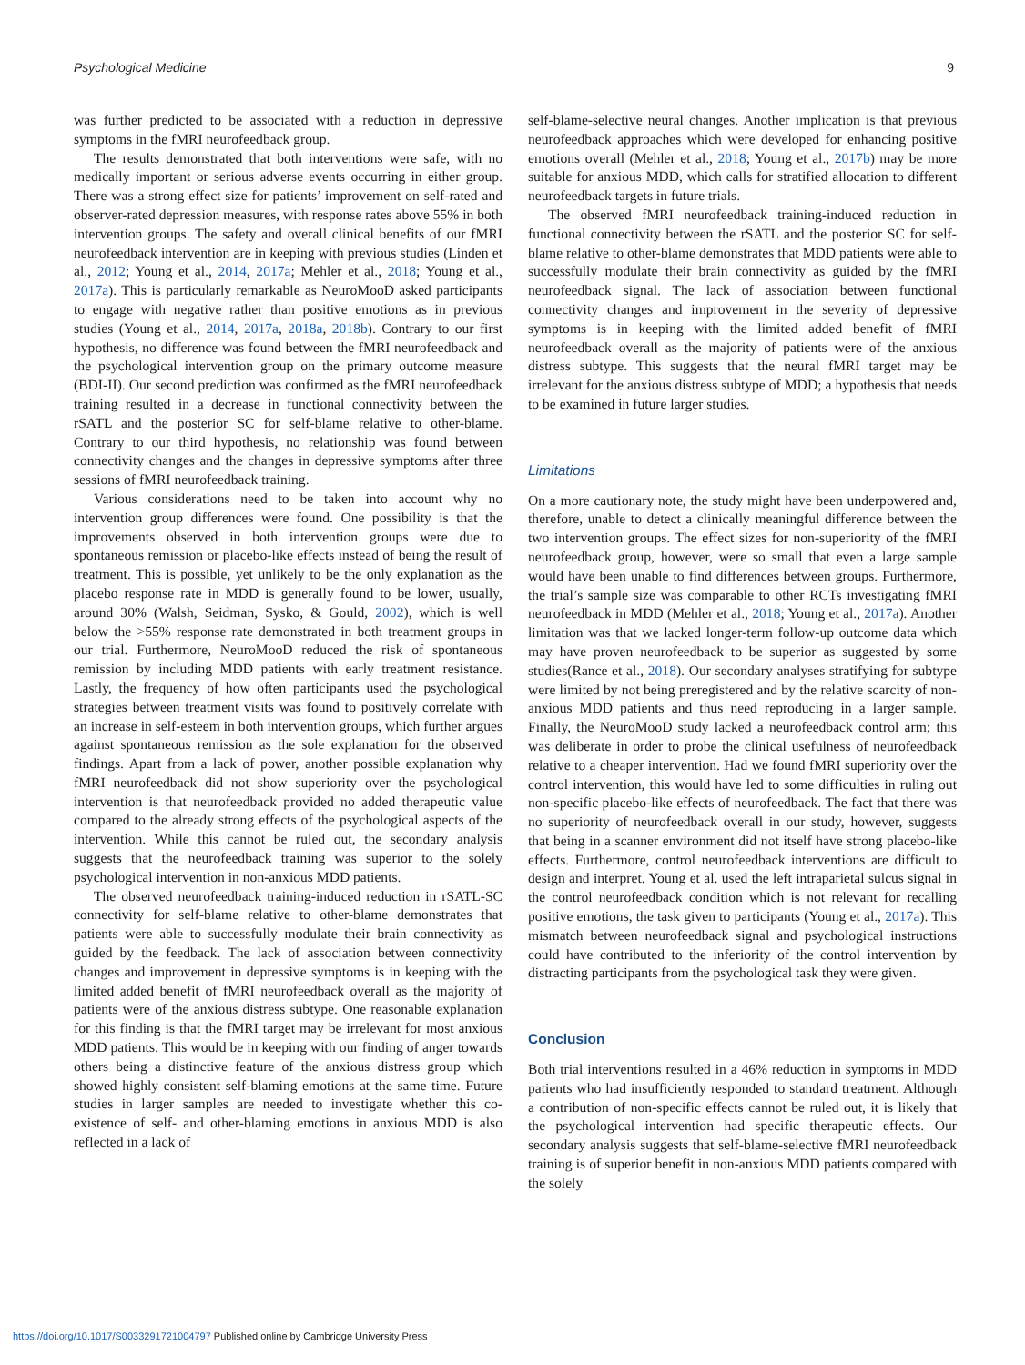Psychological Medicine 9
was further predicted to be associated with a reduction in depressive symptoms in the fMRI neurofeedback group.
The results demonstrated that both interventions were safe, with no medically important or serious adverse events occurring in either group. There was a strong effect size for patients’ improvement on self-rated and observer-rated depression measures, with response rates above 55% in both intervention groups. The safety and overall clinical benefits of our fMRI neurofeedback intervention are in keeping with previous studies (Linden et al., 2012; Young et al., 2014, 2017a; Mehler et al., 2018; Young et al., 2017a). This is particularly remarkable as NeuroMooD asked participants to engage with negative rather than positive emotions as in previous studies (Young et al., 2014, 2017a, 2018a, 2018b). Contrary to our first hypothesis, no difference was found between the fMRI neurofeedback and the psychological intervention group on the primary outcome measure (BDI-II). Our second prediction was confirmed as the fMRI neurofeedback training resulted in a decrease in functional connectivity between the rSATL and the posterior SC for self-blame relative to other-blame. Contrary to our third hypothesis, no relationship was found between connectivity changes and the changes in depressive symptoms after three sessions of fMRI neurofeedback training.
Various considerations need to be taken into account why no intervention group differences were found. One possibility is that the improvements observed in both intervention groups were due to spontaneous remission or placebo-like effects instead of being the result of treatment. This is possible, yet unlikely to be the only explanation as the placebo response rate in MDD is generally found to be lower, usually, around 30% (Walsh, Seidman, Sysko, & Gould, 2002), which is well below the >55% response rate demonstrated in both treatment groups in our trial. Furthermore, NeuroMooD reduced the risk of spontaneous remission by including MDD patients with early treatment resistance. Lastly, the frequency of how often participants used the psychological strategies between treatment visits was found to positively correlate with an increase in self-esteem in both intervention groups, which further argues against spontaneous remission as the sole explanation for the observed findings. Apart from a lack of power, another possible explanation why fMRI neurofeedback did not show superiority over the psychological intervention is that neurofeedback provided no added therapeutic value compared to the already strong effects of the psychological aspects of the intervention. While this cannot be ruled out, the secondary analysis suggests that the neurofeedback training was superior to the solely psychological intervention in non-anxious MDD patients.
The observed neurofeedback training-induced reduction in rSATL-SC connectivity for self-blame relative to other-blame demonstrates that patients were able to successfully modulate their brain connectivity as guided by the feedback. The lack of association between connectivity changes and improvement in depressive symptoms is in keeping with the limited added benefit of fMRI neurofeedback overall as the majority of patients were of the anxious distress subtype. One reasonable explanation for this finding is that the fMRI target may be irrelevant for most anxious MDD patients. This would be in keeping with our finding of anger towards others being a distinctive feature of the anxious distress group which showed highly consistent self-blaming emotions at the same time. Future studies in larger samples are needed to investigate whether this co-existence of self- and other-blaming emotions in anxious MDD is also reflected in a lack of
self-blame-selective neural changes. Another implication is that previous neurofeedback approaches which were developed for enhancing positive emotions overall (Mehler et al., 2018; Young et al., 2017b) may be more suitable for anxious MDD, which calls for stratified allocation to different neurofeedback targets in future trials.
The observed fMRI neurofeedback training-induced reduction in functional connectivity between the rSATL and the posterior SC for self-blame relative to other-blame demonstrates that MDD patients were able to successfully modulate their brain connectivity as guided by the fMRI neurofeedback signal. The lack of association between functional connectivity changes and improvement in the severity of depressive symptoms is in keeping with the limited added benefit of fMRI neurofeedback overall as the majority of patients were of the anxious distress subtype. This suggests that the neural fMRI target may be irrelevant for the anxious distress subtype of MDD; a hypothesis that needs to be examined in future larger studies.
Limitations
On a more cautionary note, the study might have been underpowered and, therefore, unable to detect a clinically meaningful difference between the two intervention groups. The effect sizes for non-superiority of the fMRI neurofeedback group, however, were so small that even a large sample would have been unable to find differences between groups. Furthermore, the trial’s sample size was comparable to other RCTs investigating fMRI neurofeedback in MDD (Mehler et al., 2018; Young et al., 2017a). Another limitation was that we lacked longer-term follow-up outcome data which may have proven neurofeedback to be superior as suggested by some studies(Rance et al., 2018). Our secondary analyses stratifying for subtype were limited by not being preregistered and by the relative scarcity of non-anxious MDD patients and thus need reproducing in a larger sample. Finally, the NeuroMooD study lacked a neurofeedback control arm; this was deliberate in order to probe the clinical usefulness of neurofeedback relative to a cheaper intervention. Had we found fMRI superiority over the control intervention, this would have led to some difficulties in ruling out non-specific placebo-like effects of neurofeedback. The fact that there was no superiority of neurofeedback overall in our study, however, suggests that being in a scanner environment did not itself have strong placebo-like effects. Furthermore, control neurofeedback interventions are difficult to design and interpret. Young et al. used the left intraparietal sulcus signal in the control neurofeedback condition which is not relevant for recalling positive emotions, the task given to participants (Young et al., 2017a). This mismatch between neurofeedback signal and psychological instructions could have contributed to the inferiority of the control intervention by distracting participants from the psychological task they were given.
Conclusion
Both trial interventions resulted in a 46% reduction in symptoms in MDD patients who had insufficiently responded to standard treatment. Although a contribution of non-specific effects cannot be ruled out, it is likely that the psychological intervention had specific therapeutic effects. Our secondary analysis suggests that self-blame-selective fMRI neurofeedback training is of superior benefit in non-anxious MDD patients compared with the solely
https://doi.org/10.1017/S0033291721004797 Published online by Cambridge University Press